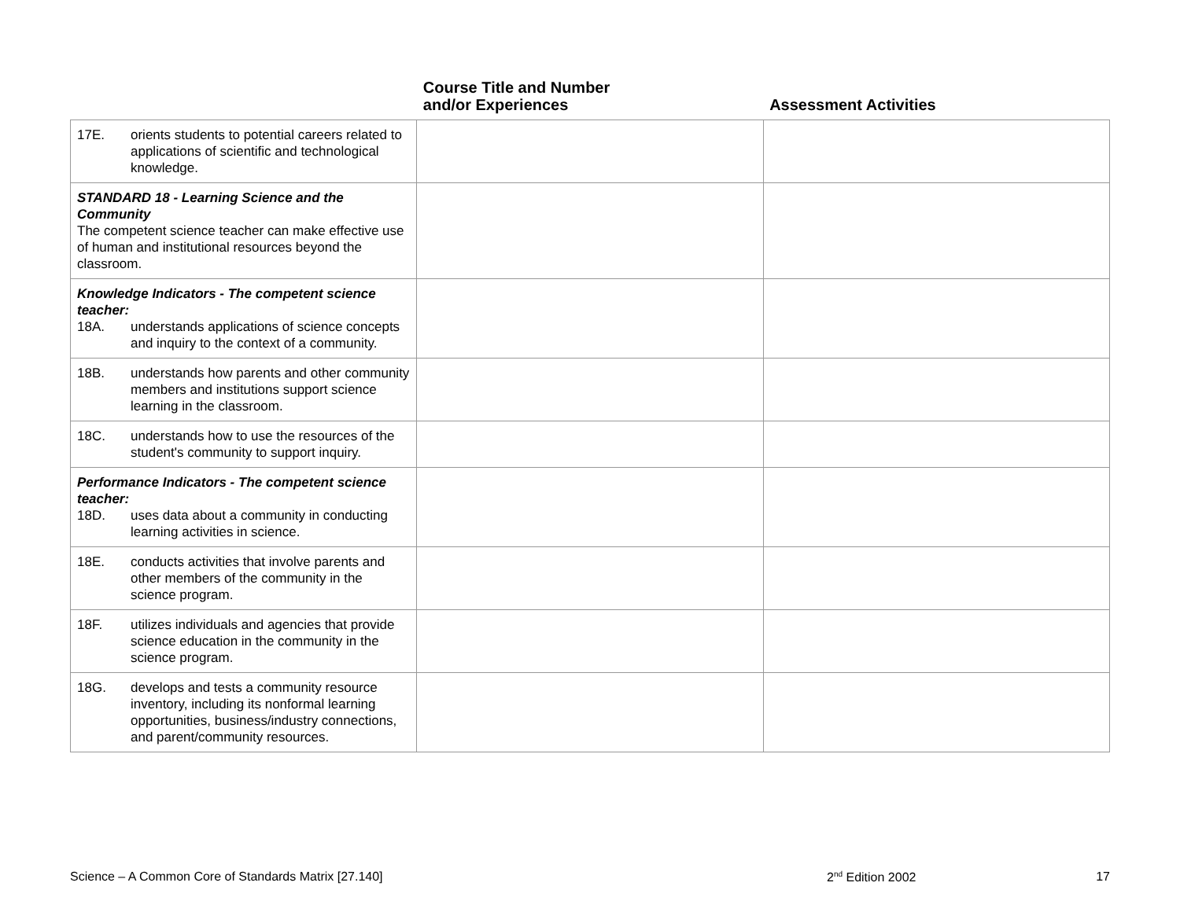| | Course Title and Number and/or Experiences | Assessment Activities |
| --- | --- | --- |
| 17E. orients students to potential careers related to applications of scientific and technological knowledge. | | |
| STANDARD 18 - Learning Science and the Community The competent science teacher can make effective use of human and institutional resources beyond the classroom. | | |
| Knowledge Indicators - The competent science teacher: 18A. understands applications of science concepts and inquiry to the context of a community. | | |
| 18B. understands how parents and other community members and institutions support science learning in the classroom. | | |
| 18C. understands how to use the resources of the student's community to support inquiry. | | |
| Performance Indicators - The competent science teacher: 18D. uses data about a community in conducting learning activities in science. | | |
| 18E. conducts activities that involve parents and other members of the community in the science program. | | |
| 18F. utilizes individuals and agencies that provide science education in the community in the science program. | | |
| 18G. develops and tests a community resource inventory, including its nonformal learning opportunities, business/industry connections, and parent/community resources. | | |
Science – A Common Core of Standards Matrix [27.140] 2<sup>nd</sup> Edition 2002 17